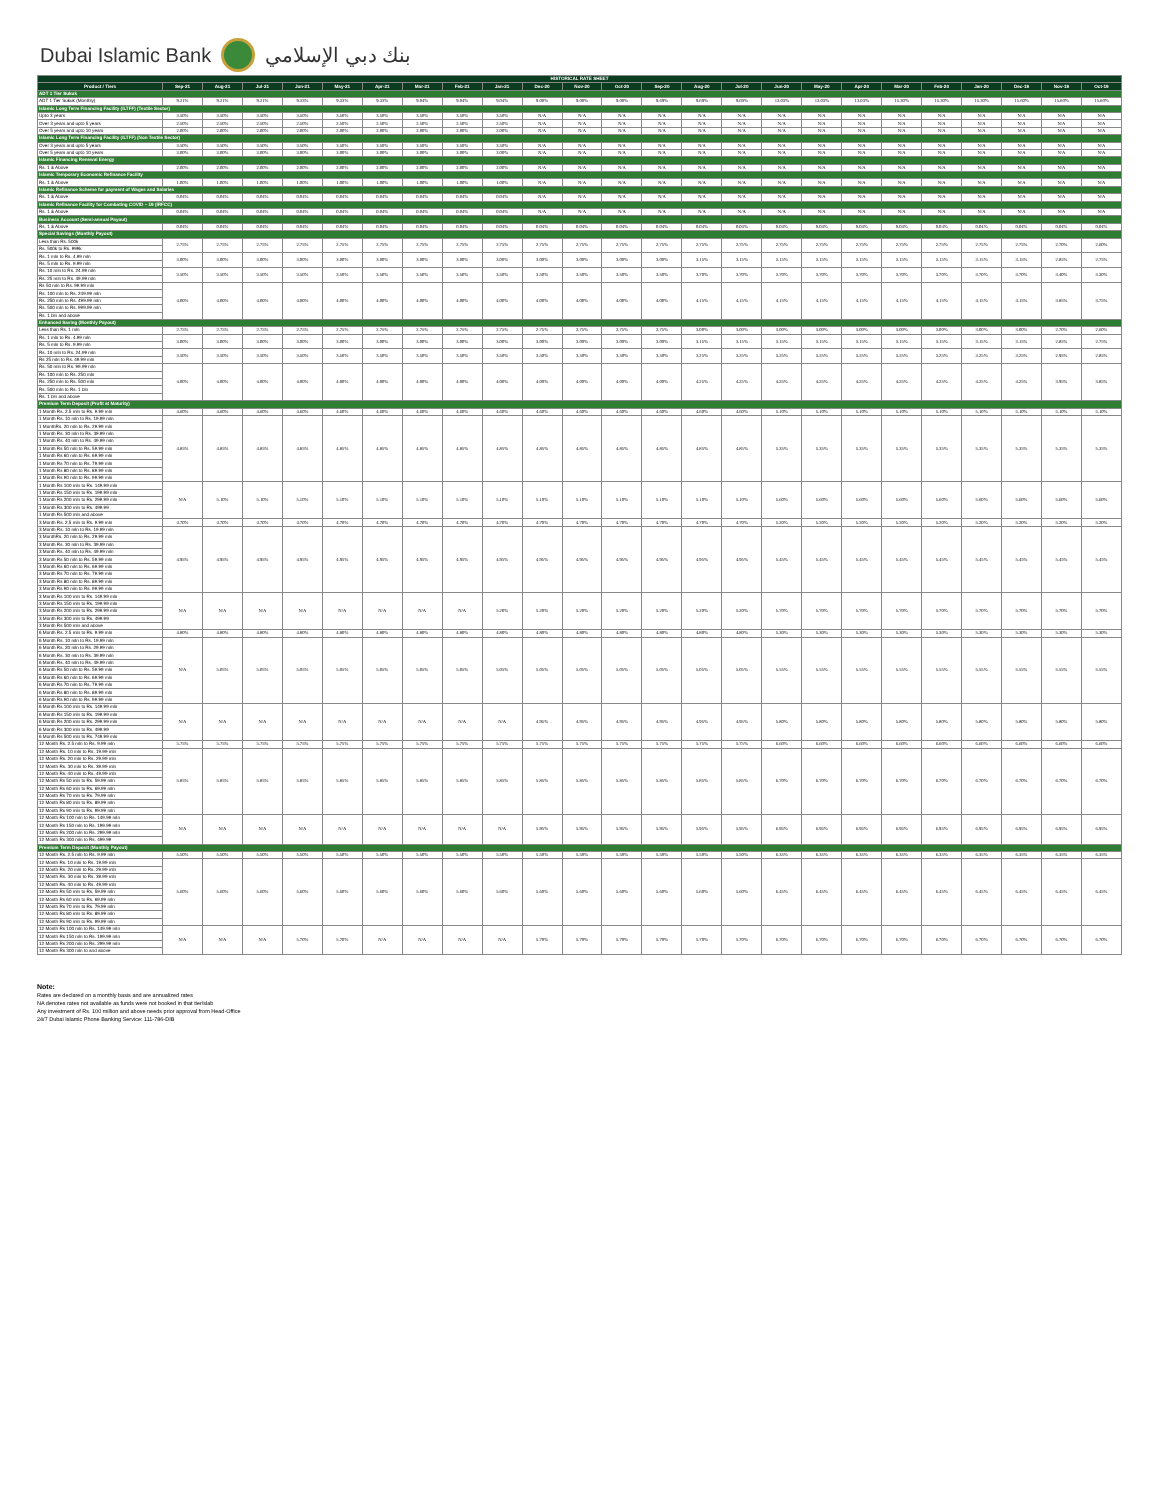Dubai Islamic Bank بنك دبي الإسلامي
| HISTORICAL RATE SHEET | | | | | | | | | | | | | | | | | | | | | | | | |
| --- | --- | --- | --- | --- | --- | --- | --- | --- | --- | --- | --- | --- | --- | --- | --- | --- | --- | --- | --- | --- | --- | --- | --- | --- |
| Product / Tiers | Sep-21 | Aug-21 | Jul-21 | Jun-21 | May-21 | Apr-21 | Mar-21 | Feb-21 | Jan-21 | Dec-20 | Nov-20 | Oct-20 | Sep-20 | Aug-20 | Jul-20 | Jun-20 | May-20 | Apr-20 | Mar-20 | Feb-20 | Jan-20 | Dec-19 | Nov-19 | Oct-19 |
| ADT 1 Tier Sukuk | | | | | | | | | | | | | | | | | | | | | | | | |
| ADT 1 Tier Sukuk (Monthly) | 9.21% | 9.21% | 9.21% | 9.33% | 9.33% | 9.33% | 9.04% | 9.04% | 9.04% | 9.00% | 9.00% | 9.00% | 9.69% | 9.69% | 9.69% | 13.03% | 13.03% | 13.03% | 15.30% | 15.30% | 15.30% | 15.60% | 15.60% | 15.60% |
| Islamic Long Term Financing Facility (ILTFF) (Textile Sector) | | | | | | | | | | | | | | | | | | | | | | | | |
| Upto 3 years | 3.50% | 3.50% | 3.50% | 3.50% | 3.50% | 3.50% | 3.50% | 3.50% | 3.50% | N/A | N/A | N/A | N/A | N/A | N/A | N/A | N/A | N/A | N/A | N/A | N/A | N/A | N/A | N/A |
| Over 3 years and upto 5 years | 2.50% | 2.50% | 2.50% | 2.50% | 2.50% | 2.50% | 2.50% | 2.50% | 2.50% | N/A | N/A | N/A | N/A | N/A | N/A | N/A | N/A | N/A | N/A | N/A | N/A | N/A | N/A | N/A |
| Over 5 years and upto 10 years | 2.00% | 2.00% | 2.00% | 2.00% | 2.00% | 2.00% | 2.00% | 2.00% | 2.00% | N/A | N/A | N/A | N/A | N/A | N/A | N/A | N/A | N/A | N/A | N/A | N/A | N/A | N/A | N/A |
| Islamic Long Term Financing Facility (ILTFF) (Non Textile Sector) | | | | | | | | | | | | | | | | | | | | | | | | |
| Over 3 years and upto 5 years | 3.50% | 3.50% | 3.50% | 3.50% | 3.50% | 3.50% | 3.50% | 3.50% | 3.50% | N/A | N/A | N/A | N/A | N/A | N/A | N/A | N/A | N/A | N/A | N/A | N/A | N/A | N/A | N/A |
| Over 5 years and upto 10 years | 3.00% | 3.00% | 3.00% | 3.00% | 3.00% | 3.00% | 3.00% | 3.00% | 3.00% | N/A | N/A | N/A | N/A | N/A | N/A | N/A | N/A | N/A | N/A | N/A | N/A | N/A | N/A | N/A |
| Islamic Financing Renewal Energy | | | | | | | | | | | | | | | | | | | | | | | | |
| Rs. 1 & Above | 2.00% | 2.00% | 2.00% | 2.00% | 2.00% | 2.00% | 2.00% | 2.00% | 2.00% | N/A | N/A | N/A | N/A | N/A | N/A | N/A | N/A | N/A | N/A | N/A | N/A | N/A | N/A | N/A |
| Islamic Temporary Economic Refinance Facility | | | | | | | | | | | | | | | | | | | | | | | | |
| Rs. 1 & Above | 1.00% | 1.00% | 1.00% | 1.00% | 1.00% | 1.00% | 1.00% | 1.00% | 1.00% | N/A | N/A | N/A | N/A | N/A | N/A | N/A | N/A | N/A | N/A | N/A | N/A | N/A | N/A | N/A |
| Islamic Refinance Scheme for payment of Wages and Salaries | | | | | | | | | | | | | | | | | | | | | | | | |
| Rs. 1 & Above | 0.04% | 0.04% | 0.04% | 0.04% | 0.04% | 0.04% | 0.04% | 0.04% | 0.04% | N/A | N/A | N/A | N/A | N/A | N/A | N/A | N/A | N/A | N/A | N/A | N/A | N/A | N/A | N/A |
| Islamic Refinance Facility for Combating COVID – 19 (IRFCC) | | | | | | | | | | | | | | | | | | | | | | | | |
| Rs. 1 & Above | 0.04% | 0.04% | 0.04% | 0.04% | 0.04% | 0.04% | 0.04% | 0.04% | 0.04% | N/A | N/A | N/A | N/A | N/A | N/A | N/A | N/A | N/A | N/A | N/A | N/A | N/A | N/A | N/A |
| Business Account (Semi-annual Payout) | | | | | | | | | | | | | | | | | | | | | | | | |
| Rs. 1 & Above | 0.04% | 0.04% | 0.04% | 0.04% | 0.04% | 0.04% | 0.04% | 0.04% | 0.04% | 0.04% | 0.04% | 0.04% | 0.04% | 0.04% | 0.04% | 0.04% | 0.04% | 0.04% | 0.04% | 0.04% | 0.04% | 0.04% | 0.04% | 0.04% |
| Special Savings (Monthly Payout) | | | | | | | | | | | | | | | | | | | | | | | | |
| Less than Rs. 500k | 2.75% | 2.75% | 2.75% | 2.75% | 2.75% | 2.75% | 2.75% | 2.75% | 2.75% | 2.75% | 2.75% | 2.75% | 2.75% | 2.75% | 2.75% | 2.75% | 2.75% | 2.75% | 2.75% | 2.75% | 2.75% | 2.75% | 2.70% | 2.60% |
| Rs. 500k to Rs. 999k | | | | | | | | | | | | | | | | | | | | | | | | |
| Rs. 1 mln to Rs. 4.99 mln | 3.00% | 3.00% | 3.00% | 3.00% | 3.00% | 3.00% | 3.00% | 3.00% | 3.00% | 3.00% | 3.00% | 3.00% | 3.00% | 3.15% | 3.15% | 3.15% | 3.15% | 3.15% | 3.15% | 3.15% | 3.15% | 3.15% | 2.85% | 2.75% |
| Rs. 5 mln to Rs. 9.99 mln | | | | | | | | | | | | | | | | | | | | | | | | |
| Rs. 10 mln to Rs. 24.99 mln | 3.50% | 3.50% | 3.50% | 3.50% | 3.50% | 3.50% | 3.50% | 3.50% | 3.50% | 3.50% | 3.50% | 3.50% | 3.50% | 3.70% | 3.70% | 3.70% | 3.70% | 3.70% | 3.70% | 3.70% | 3.70% | 3.70% | 3.40% | 3.30% |
| Rs. 25 mln to Rs. 49.99 mln | | | | | | | | | | | | | | | | | | | | | | | | |
| Rs 50 mln to Rs. 99.99 mln | 4.00% | 4.00% | 4.00% | 4.00% | 4.00% | 4.00% | 4.00% | 4.00% | 4.00% | 4.00% | 4.00% | 4.00% | 4.00% | 4.15% | 4.15% | 4.15% | 4.15% | 4.15% | 4.15% | 4.15% | 4.15% | 4.15% | 3.85% | 3.75% |
| Rs. 100 mln to Rs. 249.99 mln | | | | | | | | | | | | | | | | | | | | | | | | |
| Rs. 250 mln to Rs. 499.99 mln | | | | | | | | | | | | | | | | | | | | | | | | |
| Rs. 500 mln to Rs. 999.99 mln | | | | | | | | | | | | | | | | | | | | | | | | |
| Rs. 1 bln and above | | | | | | | | | | | | | | | | | | | | | | | | |
| Enhanced Saving (Monthly Payout) | | | | | | | | | | | | | | | | | | | | | | | | |
| Less than Rs. 1 mln | 2.75% | 2.75% | 2.75% | 2.75% | 2.75% | 2.75% | 2.75% | 2.75% | 2.75% | 2.75% | 2.75% | 2.75% | 2.75% | 3.00% | 3.00% | 3.00% | 3.00% | 3.00% | 3.00% | 3.00% | 3.00% | 3.00% | 2.70% | 2.60% |
| Rs. 1 mln to Rs. 4.99 mln | 3.00% | 3.00% | 3.00% | 3.00% | 3.00% | 3.00% | 3.00% | 3.00% | 3.00% | 3.00% | 3.00% | 3.00% | 3.00% | 3.15% | 3.15% | 3.15% | 3.15% | 3.15% | 3.15% | 3.15% | 3.15% | 3.15% | 2.85% | 2.75% |
| Rs. 5 mln to Rs. 9.99 mln | | | | | | | | | | | | | | | | | | | | | | | | |
| Rs. 10 mln to Rs. 24.99 mln | 3.50% | 3.50% | 3.50% | 3.50% | 3.50% | 3.50% | 3.50% | 3.50% | 3.50% | 3.50% | 3.50% | 3.50% | 3.50% | 3.25% | 3.25% | 3.25% | 3.25% | 3.25% | 3.25% | 3.25% | 3.25% | 3.25% | 2.95% | 2.85% |
| Rs 25 mln to Rs. 49.99 mln | | | | | | | | | | | | | | | | | | | | | | | | |
| Rs. 50 mln to Rs. 99.99 mln | 4.00% | 4.00% | 4.00% | 4.00% | 4.00% | 4.00% | 4.00% | 4.00% | 4.00% | 4.00% | 4.00% | 4.00% | 4.00% | 4.25% | 4.25% | 4.25% | 4.25% | 4.25% | 4.25% | 4.25% | 4.25% | 4.25% | 3.95% | 3.85% |
| Rs. 100 mln to Rs. 250 mln | | | | | | | | | | | | | | | | | | | | | | | | |
| Rs. 250 mln to Rs. 500 mln | | | | | | | | | | | | | | | | | | | | | | | | |
| Rs. 500 mln to Rs. 1 bln | | | | | | | | | | | | | | | | | | | | | | | | |
| Rs. 1 bln and above | | | | | | | | | | | | | | | | | | | | | | | | |
| Premium Term Deposit (Profit at Maturity) | | | | | | | | | | | | | | | | | | | | | | | | |
| 1 Month Rs. 2.5 mln to Rs. 9.99 mln | 4.60% | 4.60% | 4.60% | 4.60% | 4.60% | 4.60% | 4.60% | 4.60% | 4.60% | 4.60% | 4.60% | 4.60% | 4.60% | 4.60% | 4.60% | 5.10% | 5.10% | 5.10% | 5.10% | 5.10% | 5.10% | 5.10% | 5.10% | 5.10% |
| 1 Month Rs. 10 mln to Rs. 19.99 mln | 4.85% | 4.85% | 4.85% | 4.85% | 4.85% | 4.85% | 4.85% | 4.85% | 4.85% | 4.85% | 4.85% | 4.85% | 4.85% | 4.85% | 4.85% | 5.35% | 5.35% | 5.35% | 5.35% | 5.35% | 5.35% | 5.35% | 5.35% | 5.35% |
| 1 MonthRs. 20 mln to Rs. 29.99 mln | | | | | | | | | | | | | | | | | | | | | | | | |
| 1 Month Rs. 30 mln to Rs. 39.99 mln | | | | | | | | | | | | | | | | | | | | | | | | |
| 1 Month Rs. 40 mln to Rs. 49.99 mln | | | | | | | | | | | | | | | | | | | | | | | | |
| 1 Month Rs 50 mln to Rs. 59.99 mln | | | | | | | | | | | | | | | | | | | | | | | | |
| 1 Month Rs 60 mln to Rs. 69.99 mln | | | | | | | | | | | | | | | | | | | | | | | | |
| 1 Month Rs 70 mln to Rs. 79.99 mln | | | | | | | | | | | | | | | | | | | | | | | | |
| 1 Month Rs 80 mln to Rs. 89.99 mln | | | | | | | | | | | | | | | | | | | | | | | | |
| 1 Month Rs 90 mln to Rs. 99.99 mln | | | | | | | | | | | | | | | | | | | | | | | | |
| 1 Month Rs 100 mln to Rs. 149.99 mln | N/A | 5.10% | 5.10% | 5.10% | 5.10% | 5.10% | 5.10% | 5.10% | 5.10% | 5.10% | 5.10% | 5.10% | 5.10% | 5.10% | 5.10% | 5.60% | 5.60% | 5.60% | 5.60% | 5.60% | 5.60% | 5.60% | 5.60% | 5.60% |
| 1 Month Rs 150 mln to Rs. 199.99 mln | | | | | | | | | | | | | | | | | | | | | | | | |
| 1 Month Rs 200 mln to Rs. 299.99 mln | | | | | | | | | | | | | | | | | | | | | | | | |
| 1 Month Rs 300 mln to Rs. 499.99 | | | | | | | | | | | | | | | | | | | | | | | | |
| 1 Month Rs 500 mln and above | | | | | | | | | | | | | | | | | | | | | | | | |
| 3 Month Rs. 2.5 mln to Rs. 9.99 mln | 4.70% | 4.70% | 4.70% | 4.70% | 4.70% | 4.70% | 4.70% | 4.70% | 4.70% | 4.70% | 4.70% | 4.70% | 4.70% | 4.70% | 4.70% | 5.20% | 5.20% | 5.20% | 5.20% | 5.20% | 5.20% | 5.20% | 5.20% | 5.20% |
| 3 Month Rs. 10 mln to Rs. 19.99 mln | 4.95% | 4.95% | 4.95% | 4.95% | 4.95% | 4.95% | 4.95% | 4.95% | 4.95% | 4.95% | 4.95% | 4.95% | 4.95% | 4.95% | 4.95% | 5.45% | 5.45% | 5.45% | 5.45% | 5.45% | 5.45% | 5.45% | 5.45% | 5.45% |
| 3 MonthRs. 20 mln to Rs. 29.99 mln | | | | | | | | | | | | | | | | | | | | | | | | |
| 3 Month Rs. 30 mln to Rs. 39.99 mln | | | | | | | | | | | | | | | | | | | | | | | | |
| 3 Month Rs. 40 mln to Rs. 49.99 mln | | | | | | | | | | | | | | | | | | | | | | | | |
| 3 Month Rs 50 mln to Rs. 59.99 mln | | | | | | | | | | | | | | | | | | | | | | | | |
| 3 Month Rs 60 mln to Rs. 69.99 mln | | | | | | | | | | | | | | | | | | | | | | | | |
| 3 Month Rs 70 mln to Rs. 79.99 mln | | | | | | | | | | | | | | | | | | | | | | | | |
| 3 Month Rs 80 mln to Rs. 89.99 mln | | | | | | | | | | | | | | | | | | | | | | | | |
| 3 Month Rs 90 mln to Rs. 99.99 mln | | | | | | | | | | | | | | | | | | | | | | | | |
| 3 Month Rs 100 mln to Rs. 149.99 mln | N/A | N/A | N/A | N/A | N/A | N/A | N/A | N/A | 5.20% | 5.20% | 5.20% | 5.20% | 5.20% | 5.20% | 5.20% | 5.70% | 5.70% | 5.70% | 5.70% | 5.70% | 5.70% | 5.70% | 5.70% | 5.70% |
| 3 Month Rs 150 mln to Rs. 199.99 mln | | | | | | | | | | | | | | | | | | | | | | | | |
| 3 Month Rs 200 mln to Rs. 299.99 mln | | | | | | | | | | | | | | | | | | | | | | | | |
| 3 Month Rs 300 mln to Rs. 499.99 | | | | | | | | | | | | | | | | | | | | | | | | |
| 3 Month Rs 500 mln and above | | | | | | | | | | | | | | | | | | | | | | | | |
| 6 Month Rs. 2.5 mln to Rs. 9.99 mln | 4.80% | 4.80% | 4.80% | 4.80% | 4.80% | 4.80% | 4.80% | 4.80% | 4.80% | 4.80% | 4.80% | 4.80% | 4.80% | 4.80% | 4.80% | 5.30% | 5.30% | 5.30% | 5.30% | 5.30% | 5.30% | 5.30% | 5.30% | 5.30% |
| 6 Month Rs. 10 mln to Rs. 19.99 mln | N/A | 5.05% | 5.05% | 5.05% | 5.05% | 5.05% | 5.05% | 5.05% | 5.05% | 5.05% | 5.05% | 5.05% | 5.05% | 5.05% | 5.05% | 5.55% | 5.55% | 5.55% | 5.55% | 5.55% | 5.55% | 5.55% | 5.55% | 5.55% |
| 6 Month Rs. 20 mln to Rs. 29.99 mln | | | | | | | | | | | | | | | | | | | | | | | | |
| 6 Month Rs. 30 mln to Rs. 39.99 mln | | | | | | | | | | | | | | | | | | | | | | | | |
| 6 Month Rs. 40 mln to Rs. 49.99 mln | | | | | | | | | | | | | | | | | | | | | | | | |
| 6 Month Rs 50 mln to Rs. 59.99 mln | | | | | | | | | | | | | | | | | | | | | | | | |
| 6 Month Rs 60 mln to Rs. 69.99 mln | | | | | | | | | | | | | | | | | | | | | | | | |
| 6 Month Rs 70 mln to Rs. 79.99 mln | | | | | | | | | | | | | | | | | | | | | | | | |
| 6 Month Rs 80 mln to Rs. 89.99 mln | | | | | | | | | | | | | | | | | | | | | | | | |
| 6 Month Rs 90 mln to Rs. 99.99 mln | | | | | | | | | | | | | | | | | | | | | | | | |
| 6 Month Rs 100 mln to Rs. 149.99 mln | N/A | N/A | N/A | N/A | N/A | N/A | N/A | N/A | N/A | 4.95% | 4.95% | 4.95% | 4.95% | 4.95% | 4.95% | 5.80% | 5.80% | 5.80% | 5.80% | 5.80% | 5.80% | 5.80% | 5.80% | 5.80% |
| 6 Month Rs 150 mln to Rs. 199.99 mln | | | | | | | | | | | | | | | | | | | | | | | | |
| 6 Month Rs 200 mln to Rs. 299.99 mln | | | | | | | | | | | | | | | | | | | | | | | | |
| 6 Month Rs 300 mln to Rs. 499.99 | | | | | | | | | | | | | | | | | | | | | | | | |
| 6 Month Rs 500 mln to Rs. 749.99 mln | | | | | | | | | | | | | | | | | | | | | | | | |
| 12 Month Rs. 2.5 mln to Rs. 9.99 mln | 5.75% | 5.75% | 5.75% | 5.75% | 5.75% | 5.75% | 5.75% | 5.75% | 5.75% | 5.75% | 5.75% | 5.75% | 5.75% | 5.75% | 5.75% | 6.60% | 6.60% | 6.60% | 6.60% | 6.60% | 6.60% | 6.60% | 6.60% | 6.60% |
| 12 Month Rs. 10 mln to Rs. 19.99 mln | 5.85% | 5.85% | 5.85% | 5.85% | 5.85% | 5.85% | 5.85% | 5.85% | 5.85% | 5.85% | 5.85% | 5.85% | 5.85% | 5.85% | 5.85% | 6.70% | 6.70% | 6.70% | 6.70% | 6.70% | 6.70% | 6.70% | 6.70% | 6.70% |
| 12 Month Rs. 20 mln to Rs. 29.99 mln | | | | | | | | | | | | | | | | | | | | | | | | |
| 12 Month Rs. 30 mln to Rs. 39.99 mln | | | | | | | | | | | | | | | | | | | | | | | | |
| 12 Month Rs. 40 mln to Rs. 49.99 mln | | | | | | | | | | | | | | | | | | | | | | | | |
| 12 Month Rs 50 mln to Rs. 59.99 mln | | | | | | | | | | | | | | | | | | | | | | | | |
| 12 Month Rs 60 mln to Rs. 69.99 mln | | | | | | | | | | | | | | | | | | | | | | | | |
| 12 Month Rs 70 mln to Rs. 79.99 mln | | | | | | | | | | | | | | | | | | | | | | | | |
| 12 Month Rs 80 mln to Rs. 89.99 mln | | | | | | | | | | | | | | | | | | | | | | | | |
| 12 Month Rs 90 mln to Rs. 99.99 mln | | | | | | | | | | | | | | | | | | | | | | | | |
| 12 Month Rs 100 mln to Rs. 149.99 mln | N/A | N/A | N/A | N/A | N/A | N/A | N/A | N/A | N/A | 5.95% | 5.95% | 5.95% | 5.95% | 5.95% | 5.95% | 6.95% | 6.95% | 6.95% | 6.95% | 6.95% | 6.95% | 6.95% | 6.95% | 6.95% |
| 12 Month Rs 150 mln to Rs. 199.99 mln | | | | | | | | | | | | | | | | | | | | | | | | |
| 12 Month Rs 200 mln to Rs. 299.99 mln | | | | | | | | | | | | | | | | | | | | | | | | |
| 12 Month Rs 300 mln to Rs. 499.99 | | | | | | | | | | | | | | | | | | | | | | | | |
| Premium Term Deposit (Monthly Payout) | | | | | | | | | | | | | | | | | | | | | | | | |
| 12 Month Rs. 2.5 mln to Rs. 9.99 mln | 5.50% | 5.50% | 5.50% | 5.50% | 5.50% | 5.50% | 5.50% | 5.50% | 5.50% | 5.50% | 5.50% | 5.50% | 5.50% | 5.50% | 5.50% | 6.35% | 6.35% | 6.35% | 6.35% | 6.35% | 6.35% | 6.35% | 6.35% | 6.35% |
| 12 Month Rs. 10 mln to Rs. 19.99 mln | 5.60% | 5.60% | 5.60% | 5.60% | 5.60% | 5.60% | 5.60% | 5.60% | 5.60% | 5.60% | 5.60% | 5.60% | 5.60% | 5.60% | 5.60% | 6.45% | 6.45% | 6.45% | 6.45% | 6.45% | 6.45% | 6.45% | 6.45% | 6.45% |
| 12 Month Rs. 20 mln to Rs. 29.99 mln | | | | | | | | | | | | | | | | | | | | | | | | |
| 12 Month Rs. 30 mln to Rs. 39.99 mln | | | | | | | | | | | | | | | | | | | | | | | | |
| 12 Month Rs. 40 mln to Rs. 49.99 mln | | | | | | | | | | | | | | | | | | | | | | | | |
| 12 Month Rs 50 mln to Rs. 59.99 mln | | | | | | | | | | | | | | | | | | | | | | | | |
| 12 Month Rs 60 mln to Rs. 69.99 mln | | | | | | | | | | | | | | | | | | | | | | | | |
| 12 Month Rs 70 mln to Rs. 79.99 mln | | | | | | | | | | | | | | | | | | | | | | | | |
| 12 Month Rs 80 mln to Rs. 89.99 mln | | | | | | | | | | | | | | | | | | | | | | | | |
| 12 Month Rs 90 mln to Rs. 99.99 mln | | | | | | | | | | | | | | | | | | | | | | | | |
| 12 Month Rs 100 mln to Rs. 149.99 mln | N/A | N/A | N/A | 5.70% | 5.70% | N/A | N/A | N/A | N/A | 5.70% | 5.70% | 5.70% | 5.70% | 5.70% | 5.70% | 6.70% | 6.70% | 6.70% | 6.70% | 6.70% | 6.70% | 6.70% | 6.70% | 6.70% |
| 12 Month Rs 150 mln to Rs. 199.99 mln | | | | | | | | | | | | | | | | | | | | | | | | |
| 12 Month Rs 200 mln to Rs. 299.99 mln | | | | | | | | | | | | | | | | | | | | | | | | |
| 12 Month Rs 300 mln to and above | | | | | | | | | | | | | | | | | | | | | | | | |
Note:
Rates are declared on a monthly basis and are annualized rates
NA denotes rates not available as funds were not booked in that tier/slab
Any investment of Rs. 100 million and above needs prior approval from Head-Office
24/7 Dubai Islamic Phone Banking Service: 111-786-DIB